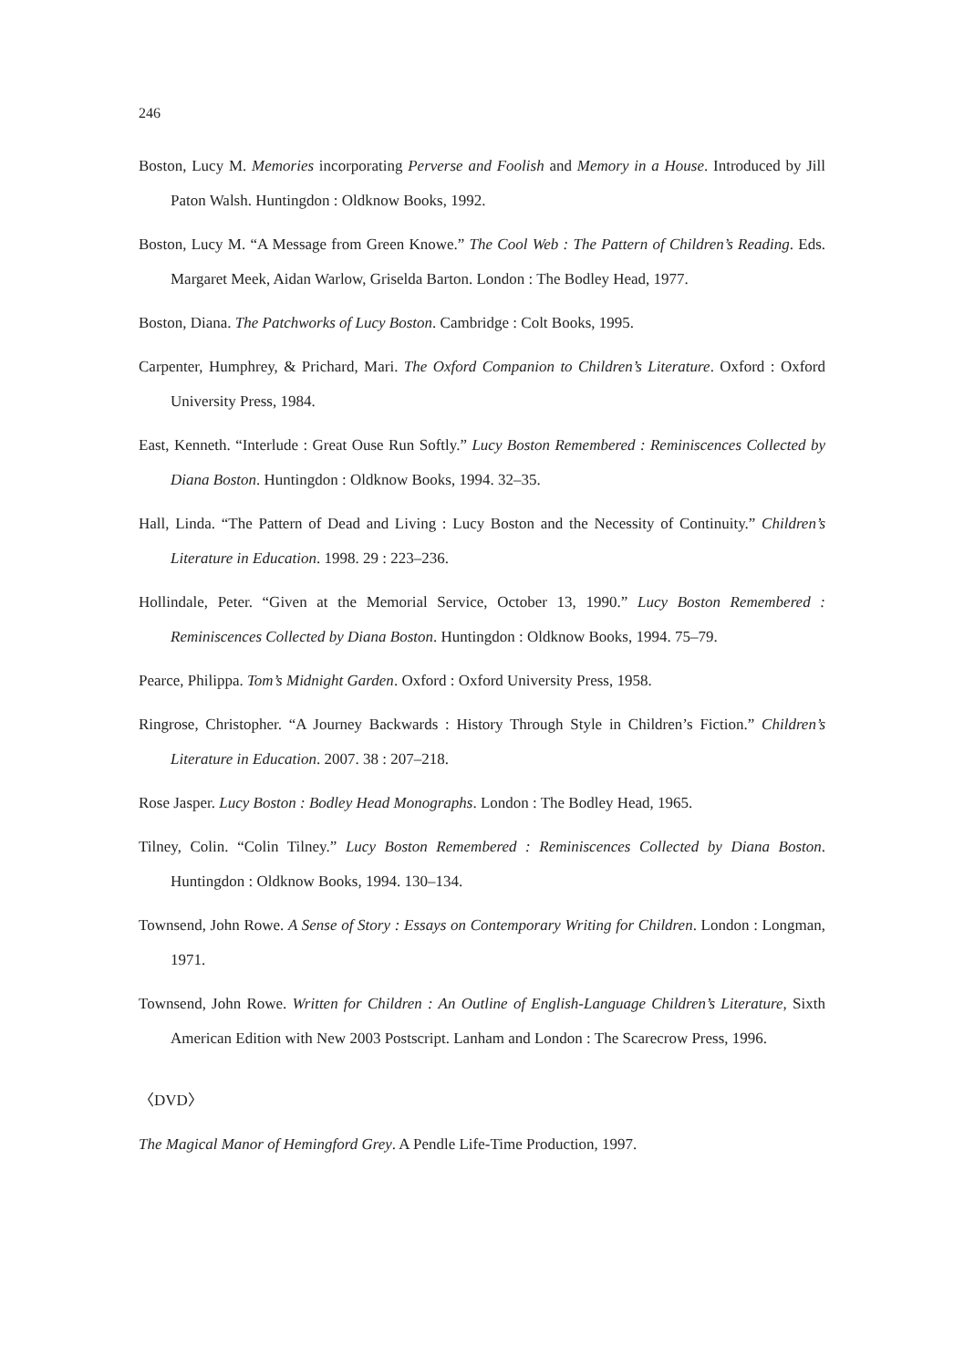246
Boston, Lucy M. Memories incorporating Perverse and Foolish and Memory in a House. Introduced by Jill Paton Walsh. Huntingdon : Oldknow Books, 1992.
Boston, Lucy M. “A Message from Green Knowe.” The Cool Web : The Pattern of Children’s Reading. Eds. Margaret Meek, Aidan Warlow, Griselda Barton. London : The Bodley Head, 1977.
Boston, Diana. The Patchworks of Lucy Boston. Cambridge : Colt Books, 1995.
Carpenter, Humphrey, & Prichard, Mari. The Oxford Companion to Children’s Literature. Oxford : Oxford University Press, 1984.
East, Kenneth. “Interlude : Great Ouse Run Softly.” Lucy Boston Remembered : Reminiscences Collected by Diana Boston. Huntingdon : Oldknow Books, 1994. 32–35.
Hall, Linda. “The Pattern of Dead and Living : Lucy Boston and the Necessity of Continuity.” Children’s Literature in Education. 1998. 29 : 223–236.
Hollindale, Peter. “Given at the Memorial Service, October 13, 1990.” Lucy Boston Remembered : Reminiscences Collected by Diana Boston. Huntingdon : Oldknow Books, 1994. 75–79.
Pearce, Philippa. Tom’s Midnight Garden. Oxford : Oxford University Press, 1958.
Ringrose, Christopher. “A Journey Backwards : History Through Style in Children’s Fiction.” Children’s Literature in Education. 2007. 38 : 207–218.
Rose Jasper. Lucy Boston : Bodley Head Monographs. London : The Bodley Head, 1965.
Tilney, Colin. “Colin Tilney.” Lucy Boston Remembered : Reminiscences Collected by Diana Boston. Huntingdon : Oldknow Books, 1994. 130–134.
Townsend, John Rowe. A Sense of Story : Essays on Contemporary Writing for Children. London : Longman, 1971.
Townsend, John Rowe. Written for Children : An Outline of English-Language Children’s Literature, Sixth American Edition with New 2003 Postscript. Lanham and London : The Scarecrow Press, 1996.
〈DVD〉
The Magical Manor of Hemingford Grey. A Pendle Life-Time Production, 1997.